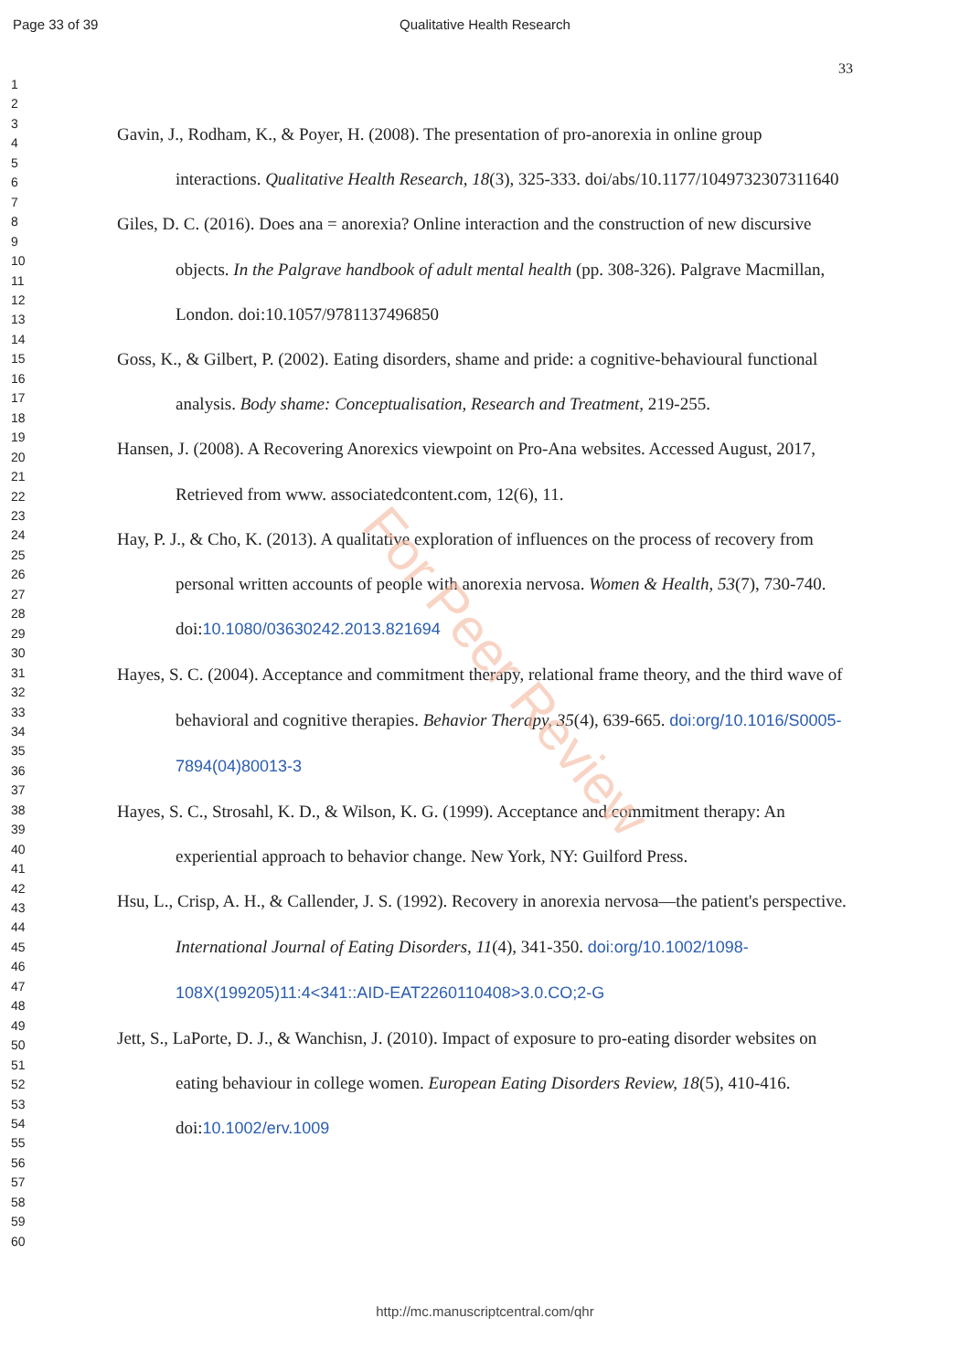Page 33 of 39 Qualitative Health Research
33
1
2
3
4
5
6
7
8
9
10
11
12
13
14
15
16
17
18
19
20
21
22
23
24
25
26
27
28
29
30
31
32
33
34
35
36
37
38
39
40
41
42
43
44
45
46
47
48
49
50
51
52
53
54
55
56
57
58
59
60
Gavin, J., Rodham, K., & Poyer, H. (2008). The presentation of pro-anorexia in online group interactions. Qualitative Health Research, 18(3), 325-333. doi/abs/10.1177/1049732307311640
Giles, D. C. (2016). Does ana = anorexia? Online interaction and the construction of new discursive objects. In the Palgrave handbook of adult mental health (pp. 308-326). Palgrave Macmillan, London. doi:10.1057/9781137496850
Goss, K., & Gilbert, P. (2002). Eating disorders, shame and pride: a cognitive-behavioural functional analysis. Body shame: Conceptualisation, Research and Treatment, 219-255.
Hansen, J. (2008). A Recovering Anorexics viewpoint on Pro-Ana websites. Accessed August, 2017, Retrieved from www. associatedcontent.com, 12(6), 11.
Hay, P. J., & Cho, K. (2013). A qualitative exploration of influences on the process of recovery from personal written accounts of people with anorexia nervosa. Women & Health, 53(7), 730-740. doi:10.1080/03630242.2013.821694
Hayes, S. C. (2004). Acceptance and commitment therapy, relational frame theory, and the third wave of behavioral and cognitive therapies. Behavior Therapy, 35(4), 639-665. doi:org/10.1016/S0005-7894(04)80013-3
Hayes, S. C., Strosahl, K. D., & Wilson, K. G. (1999). Acceptance and commitment therapy: An experiential approach to behavior change. New York, NY: Guilford Press.
Hsu, L., Crisp, A. H., & Callender, J. S. (1992). Recovery in anorexia nervosa—the patient's perspective. International Journal of Eating Disorders, 11(4), 341-350. doi:org/10.1002/1098-108X(199205)11:4<341::AID-EAT2260110408>3.0.CO;2-G
Jett, S., LaPorte, D. J., & Wanchisn, J. (2010). Impact of exposure to pro-eating disorder websites on eating behaviour in college women. European Eating Disorders Review, 18(5), 410-416. doi:10.1002/erv.1009
For Peer Review
http://mc.manuscriptcentral.com/qhr